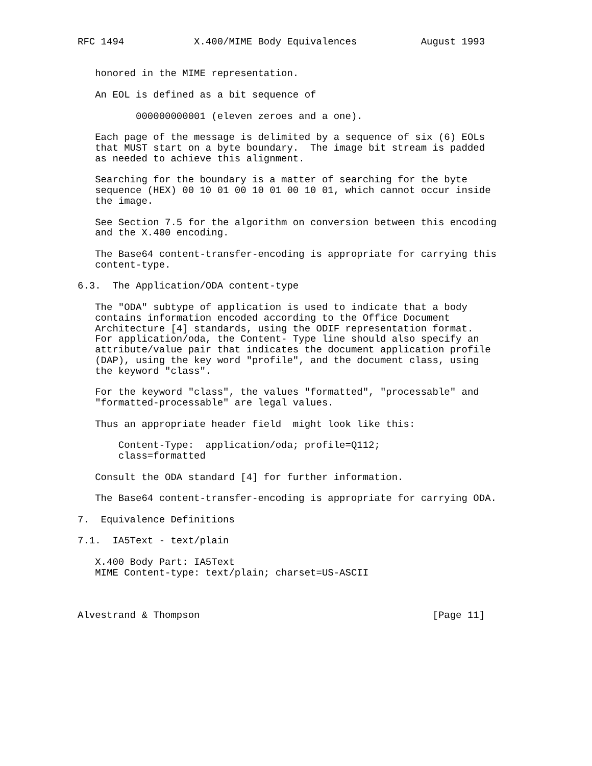RFC 1494            X.400/MIME Body Equivalences           August 1993


   honored in the MIME representation.

   An EOL is defined as a bit sequence of

          000000000001 (eleven zeroes and a one).

   Each page of the message is delimited by a sequence of six (6) EOLs
   that MUST start on a byte boundary.  The image bit stream is padded
   as needed to achieve this alignment.

   Searching for the boundary is a matter of searching for the byte
   sequence (HEX) 00 10 01 00 10 01 00 10 01, which cannot occur inside
   the image.

   See Section 7.5 for the algorithm on conversion between this encoding
   and the X.400 encoding.

   The Base64 content-transfer-encoding is appropriate for carrying this
   content-type.

6.3.  The Application/ODA content-type

   The "ODA" subtype of application is used to indicate that a body
   contains information encoded according to the Office Document
   Architecture [4] standards, using the ODIF representation format.
   For application/oda, the Content- Type line should also specify an
   attribute/value pair that indicates the document application profile
   (DAP), using the key word "profile", and the document class, using
   the keyword "class".

   For the keyword "class", the values "formatted", "processable" and
   "formatted-processable" are legal values.

   Thus an appropriate header field  might look like this:

       Content-Type:  application/oda; profile=Q112;
       class=formatted

   Consult the ODA standard [4] for further information.

   The Base64 content-transfer-encoding is appropriate for carrying ODA.

7.  Equivalence Definitions

7.1.  IA5Text - text/plain

   X.400 Body Part: IA5Text
   MIME Content-type: text/plain; charset=US-ASCII



Alvestrand & Thompson                                        [Page 11]